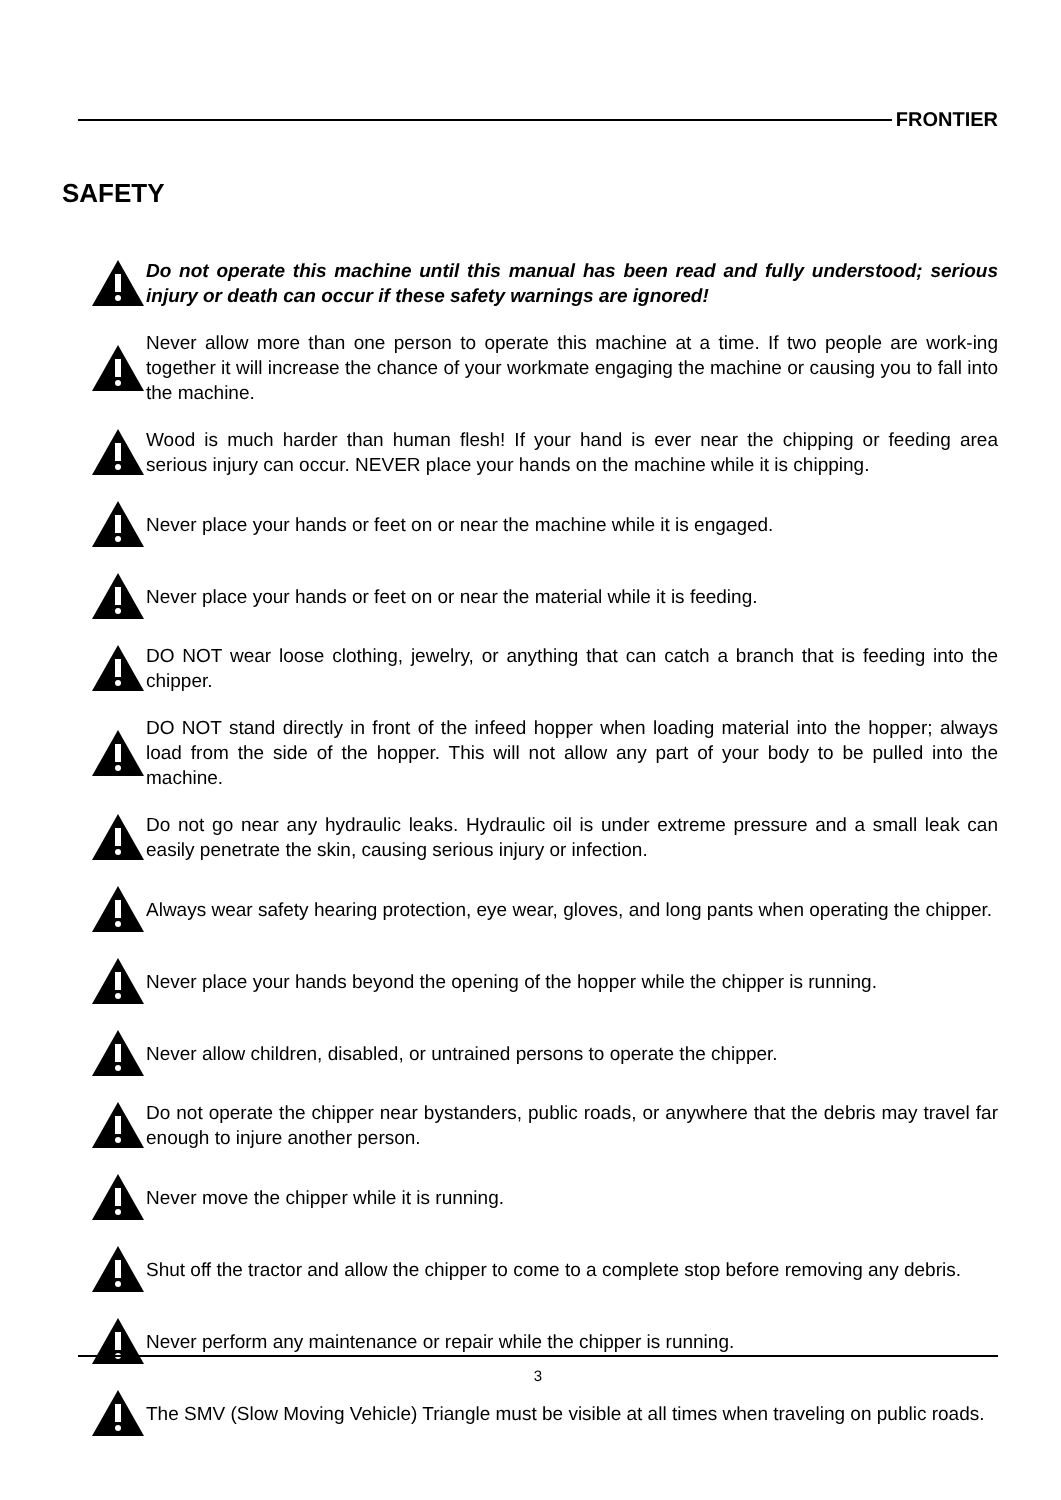FRONTIER
SAFETY
Do not operate this machine until this manual has been read and fully understood; serious injury or death can occur if these safety warnings are ignored!
Never allow more than one person to operate this machine at a time. If two people are work-ing together it will increase the chance of your workmate engaging the machine or causing you to fall into the machine.
Wood is much harder than human flesh! If your hand is ever near the chipping or feeding area serious injury can occur. NEVER place your hands on the machine while it is chipping.
Never place your hands or feet on or near the machine while it is engaged.
Never place your hands or feet on or near the material while it is feeding.
DO NOT wear loose clothing, jewelry, or anything that can catch a branch that is feeding into the chipper.
DO NOT stand directly in front of the infeed hopper when loading material into the hopper; always load from the side of the hopper. This will not allow any part of your body to be pulled into the machine.
Do not go near any hydraulic leaks. Hydraulic oil is under extreme pressure and a small leak can easily penetrate the skin, causing serious injury or infection.
Always wear safety hearing protection, eye wear, gloves, and long pants when operating the chipper.
Never place your hands beyond the opening of the hopper while the chipper is running.
Never allow children, disabled, or untrained persons to operate the chipper.
Do not operate the chipper near bystanders, public roads, or anywhere that the debris may travel far enough to injure another person.
Never move the chipper while it is running.
Shut off the tractor and allow the chipper to come to a complete stop before removing any debris.
Never perform any maintenance or repair while the chipper is running.
The SMV (Slow Moving Vehicle) Triangle must be visible at all times when traveling on public roads.
3